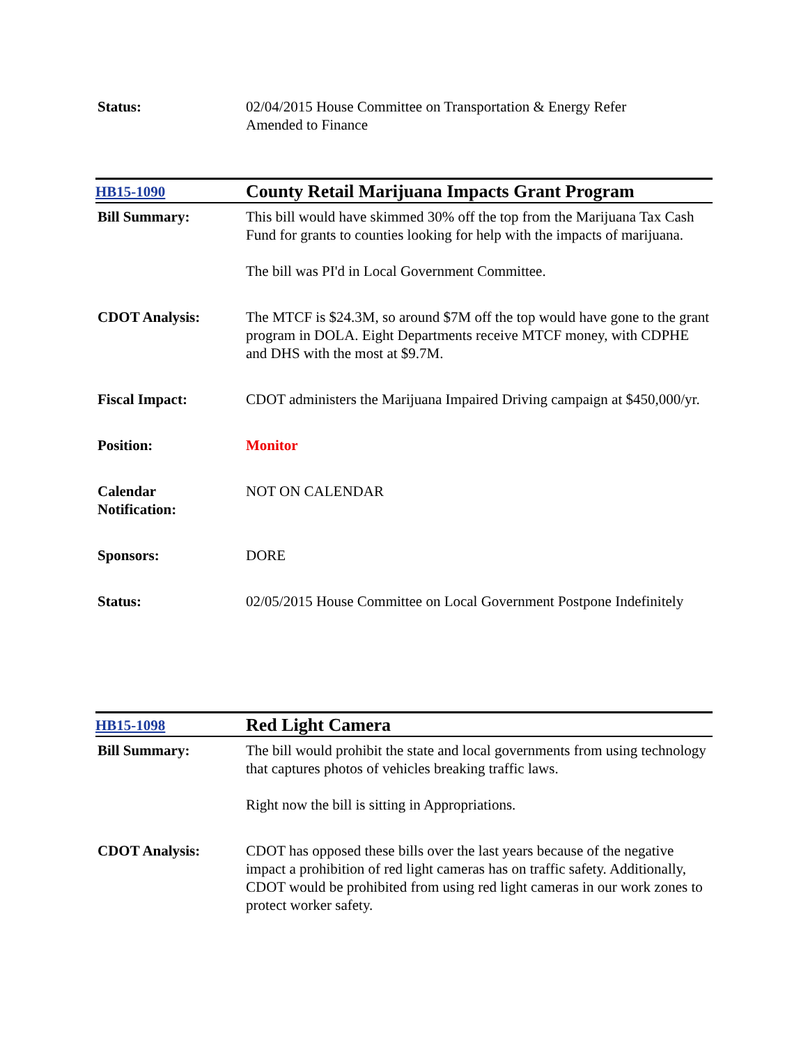| Status: | 02/04/2015 House Committee on Transportation & Energy Refer Amended to Finance |
| HB15-1090 | County Retail Marijuana Impacts Grant Program |
| Bill Summary: | This bill would have skimmed 30% off the top from the Marijuana Tax Cash Fund for grants to counties looking for help with the impacts of marijuana. The bill was PI'd in Local Government Committee. |
| CDOT Analysis: | The MTCF is $24.3M, so around $7M off the top would have gone to the grant program in DOLA. Eight Departments receive MTCF money, with CDPHE and DHS with the most at $9.7M. |
| Fiscal Impact: | CDOT administers the Marijuana Impaired Driving campaign at $450,000/yr. |
| Position: | Monitor |
| Calendar Notification: | NOT ON CALENDAR |
| Sponsors: | DORE |
| Status: | 02/05/2015 House Committee on Local Government Postpone Indefinitely |
| HB15-1098 | Red Light Camera |
| Bill Summary: | The bill would prohibit the state and local governments from using technology that captures photos of vehicles breaking traffic laws. Right now the bill is sitting in Appropriations. |
| CDOT Analysis: | CDOT has opposed these bills over the last years because of the negative impact a prohibition of red light cameras has on traffic safety. Additionally, CDOT would be prohibited from using red light cameras in our work zones to protect worker safety. |